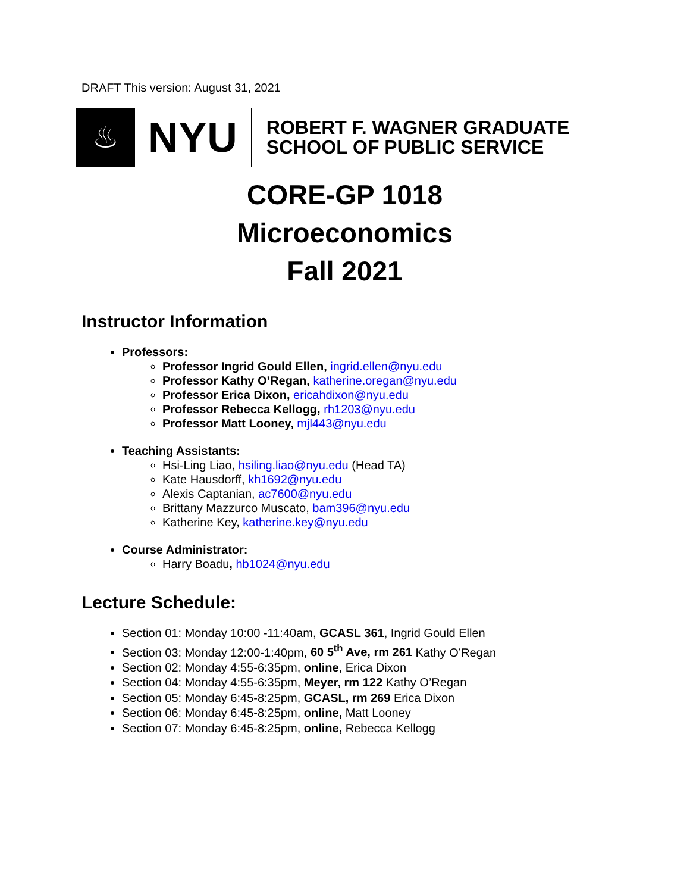DRAFT This version: August 31, 2021
♨
NYU
ROBERT F. WAGNER GRADUATE
SCHOOL OF PUBLIC SERVICE
CORE-GP 1018
Microeconomics
Fall 2021
Instructor Information
Professors:
Professor Ingrid Gould Ellen, ingrid.ellen@nyu.edu
Professor Kathy O’Regan, katherine.oregan@nyu.edu
Professor Erica Dixon, ericahdixon@nyu.edu
Professor Rebecca Kellogg, rh1203@nyu.edu
Professor Matt Looney, mjl443@nyu.edu
Teaching Assistants:
Hsi-Ling Liao, hsiling.liao@nyu.edu (Head TA)
Kate Hausdorff, kh1692@nyu.edu
Alexis Captanian, ac7600@nyu.edu
Brittany Mazzurco Muscato, bam396@nyu.edu
Katherine Key, katherine.key@nyu.edu
Course Administrator:
Harry Boadu, hb1024@nyu.edu
Lecture Schedule:
Section 01: Monday 10:00 -11:40am, GCASL 361, Ingrid Gould Ellen
Section 03: Monday 12:00-1:40pm, 60 5<sup>th</sup> Ave, rm 261 Kathy O’Regan
Section 02: Monday 4:55-6:35pm, online, Erica Dixon
Section 04: Monday 4:55-6:35pm, Meyer, rm 122 Kathy O’Regan
Section 05: Monday 6:45-8:25pm, GCASL, rm 269 Erica Dixon
Section 06: Monday 6:45-8:25pm, online, Matt Looney
Section 07: Monday 6:45-8:25pm, online, Rebecca Kellogg